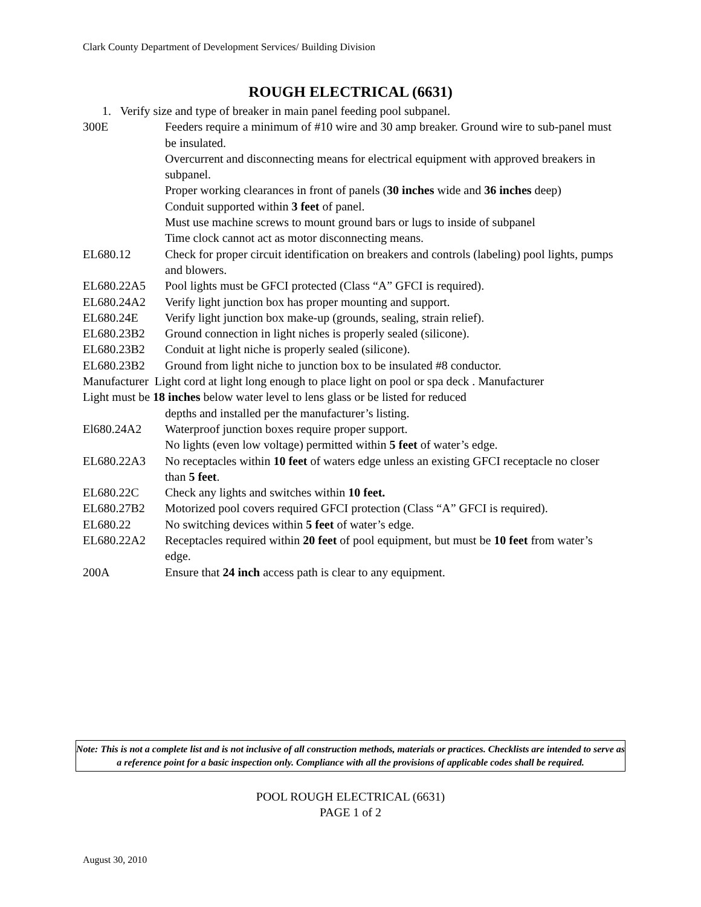Clark County Department of Development Services/ Building Division
ROUGH ELECTRICAL (6631)
1. Verify size and type of breaker in main panel feeding pool subpanel.
300E Feeders require a minimum of #10 wire and 30 amp breaker. Ground wire to sub-panel must be insulated.
Overcurrent and disconnecting means for electrical equipment with approved breakers in subpanel.
Proper working clearances in front of panels (30 inches wide and 36 inches deep)
Conduit supported within 3 feet of panel.
Must use machine screws to mount ground bars or lugs to inside of subpanel
Time clock cannot act as motor disconnecting means.
EL680.12 Check for proper circuit identification on breakers and controls (labeling) pool lights, pumps and blowers.
EL680.22A5 Pool lights must be GFCI protected (Class “A” GFCI is required).
EL680.24A2 Verify light junction box has proper mounting and support.
EL680.24E Verify light junction box make-up (grounds, sealing, strain relief).
EL680.23B2 Ground connection in light niches is properly sealed (silicone).
EL680.23B2 Conduit at light niche is properly sealed (silicone).
EL680.23B2 Ground from light niche to junction box to be insulated #8 conductor.
Manufacturer Light cord at light long enough to place light on pool or spa deck . Manufacturer
Light must be 18 inches below water level to lens glass or be listed for reduced
depths and installed per the manufacturer’s listing.
El680.24A2 Waterproof junction boxes require proper support.
No lights (even low voltage) permitted within 5 feet of water’s edge.
EL680.22A3 No receptacles within 10 feet of waters edge unless an existing GFCI receptacle no closer than 5 feet.
EL680.22C Check any lights and switches within 10 feet.
EL680.27B2 Motorized pool covers required GFCI protection (Class “A” GFCI is required).
EL680.22 No switching devices within 5 feet of water’s edge.
EL680.22A2 Receptacles required within 20 feet of pool equipment, but must be 10 feet from water’s edge.
200A Ensure that 24 inch access path is clear to any equipment.
Note: This is not a complete list and is not inclusive of all construction methods, materials or practices. Checklists are intended to serve as a reference point for a basic inspection only. Compliance with all the provisions of applicable codes shall be required.
POOL ROUGH ELECTRICAL (6631)
PAGE 1 of 2
August 30, 2010